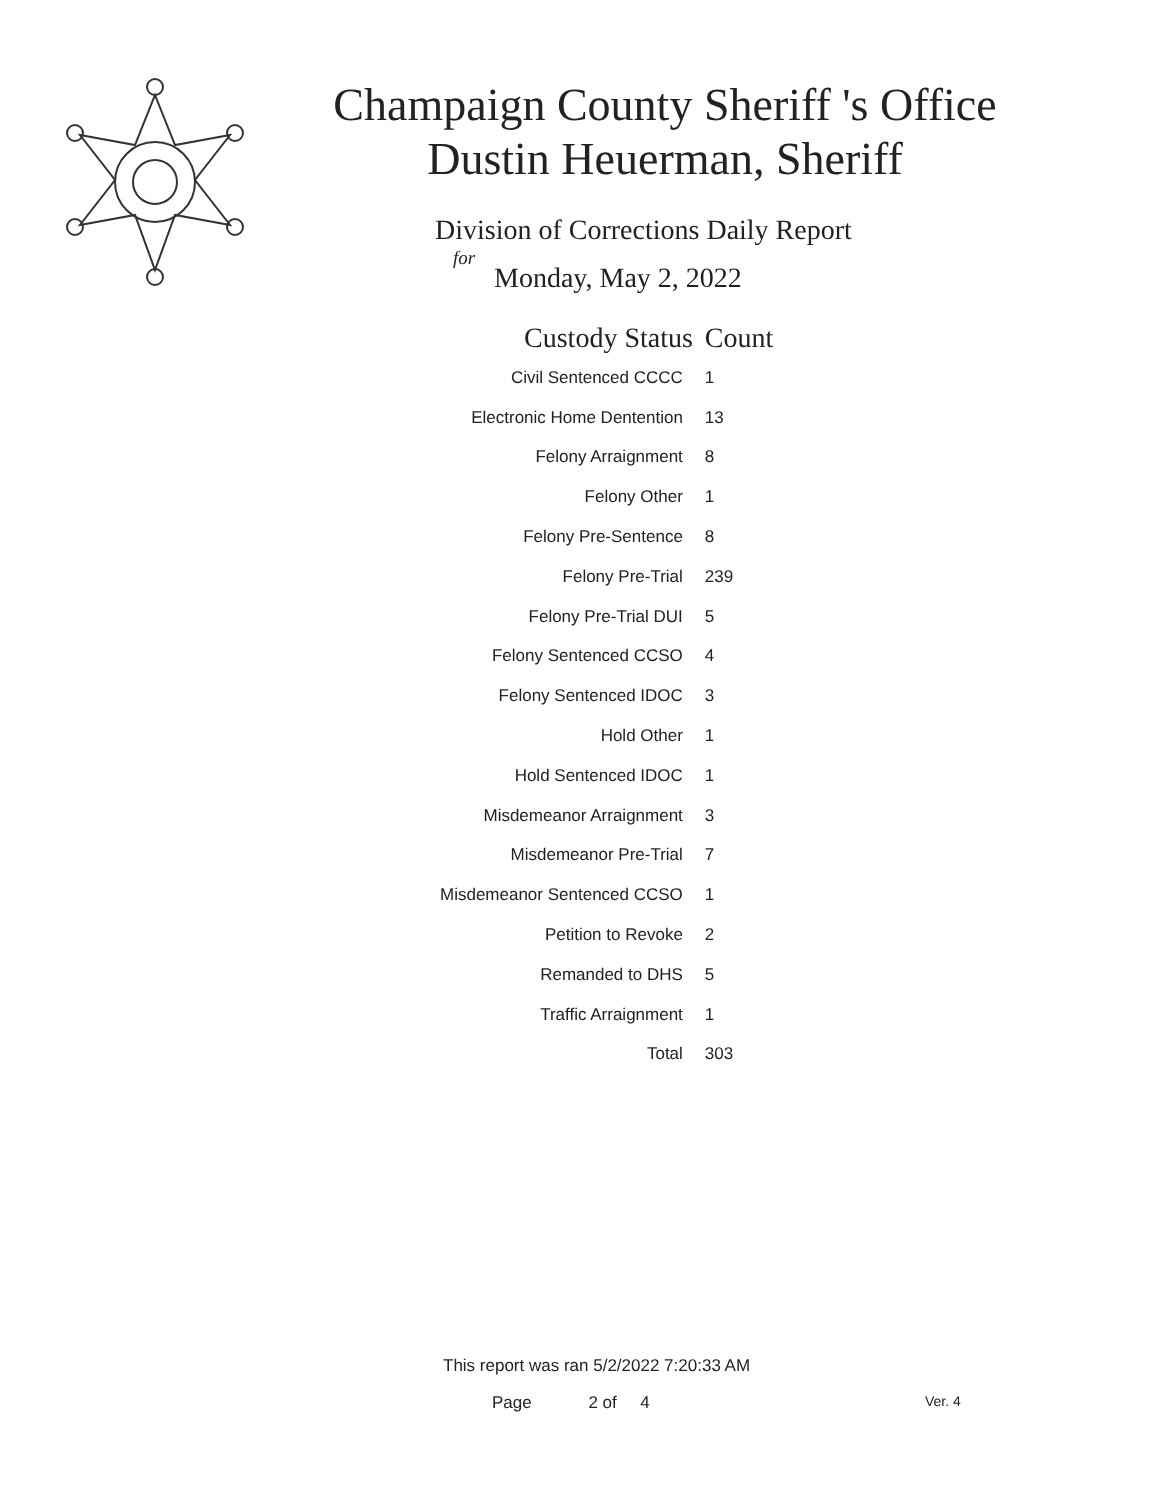Champaign County Sheriff 's Office
Dustin Heuerman, Sheriff
Division of Corrections Daily Report
for
Monday, May 2, 2022
| Custody Status | Count |
| --- | --- |
| Civil Sentenced CCCC | 1 |
| Electronic Home Dentention | 13 |
| Felony Arraignment | 8 |
| Felony Other | 1 |
| Felony Pre-Sentence | 8 |
| Felony Pre-Trial | 239 |
| Felony Pre-Trial DUI | 5 |
| Felony Sentenced CCSO | 4 |
| Felony Sentenced IDOC | 3 |
| Hold Other | 1 |
| Hold Sentenced IDOC | 1 |
| Misdemeanor Arraignment | 3 |
| Misdemeanor Pre-Trial | 7 |
| Misdemeanor Sentenced CCSO | 1 |
| Petition to Revoke | 2 |
| Remanded to DHS | 5 |
| Traffic Arraignment | 1 |
| Total | 303 |
This report was ran 5/2/2022 7:20:33 AM
Page 2 of 4 Ver. 4